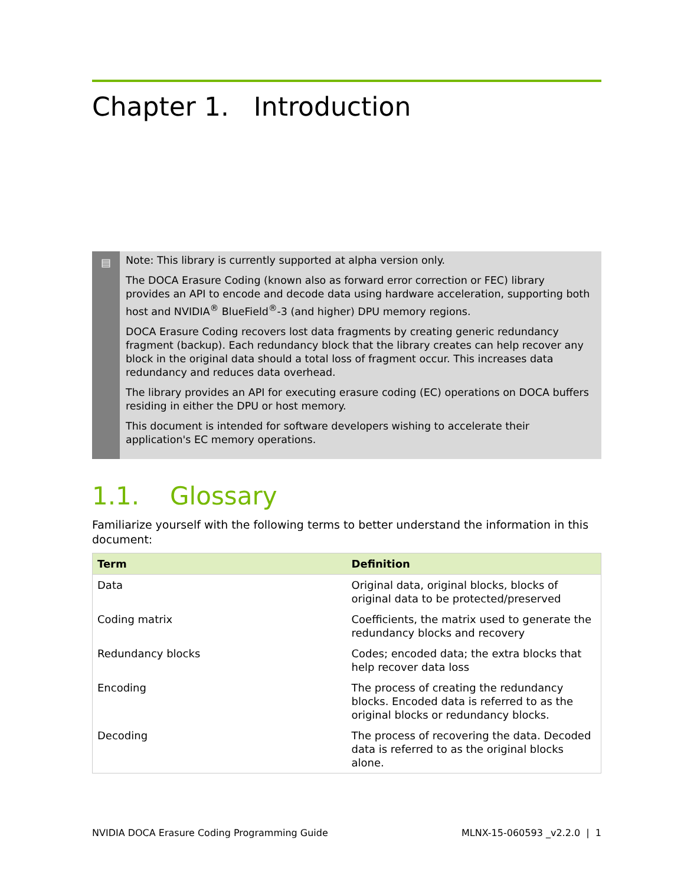Chapter 1. Introduction
▤
Note: This library is currently supported at alpha version only.
The DOCA Erasure Coding (known also as forward error correction or FEC) library provides an API to encode and decode data using hardware acceleration, supporting both host and NVIDIA<sup>®</sup> BlueField<sup>®</sup>-3 (and higher) DPU memory regions.
DOCA Erasure Coding recovers lost data fragments by creating generic redundancy fragment (backup). Each redundancy block that the library creates can help recover any block in the original data should a total loss of fragment occur. This increases data redundancy and reduces data overhead.
The library provides an API for executing erasure coding (EC) operations on DOCA buffers residing in either the DPU or host memory.
This document is intended for software developers wishing to accelerate their application's EC memory operations.
1.1. Glossary
Familiarize yourself with the following terms to better understand the information in this document:
| Term | Definition |
| --- | --- |
| Data | Original data, original blocks, blocks of original data to be protected/preserved |
| Coding matrix | Coefficients, the matrix used to generate the redundancy blocks and recovery |
| Redundancy blocks | Codes; encoded data; the extra blocks that help recover data loss |
| Encoding | The process of creating the redundancy blocks. Encoded data is referred to as the original blocks or redundancy blocks. |
| Decoding | The process of recovering the data. Decoded data is referred to as the original blocks alone. |
NVIDIA DOCA Erasure Coding Programming Guide MLNX-15-060593 _v2.2.0 | 1